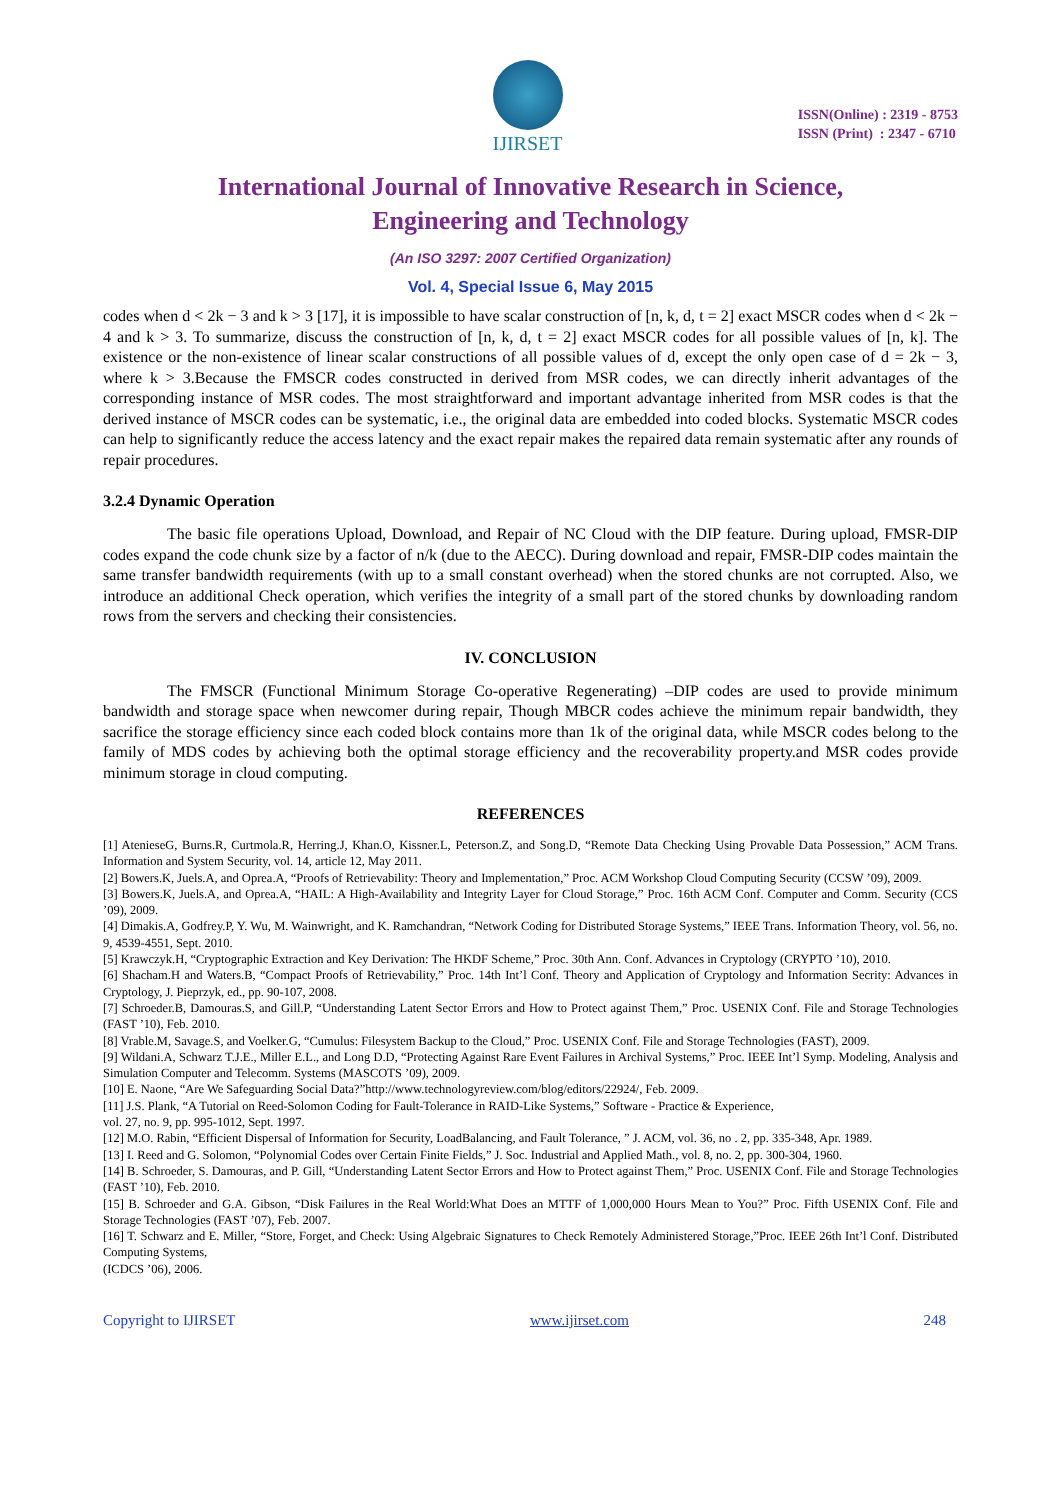IJIRSET
ISSN(Online) : 2319 - 8753
ISSN (Print) : 2347 - 6710
International Journal of Innovative Research in Science,
Engineering and Technology
(An ISO 3297: 2007 Certified Organization)
Vol. 4, Special Issue 6, May 2015
codes when d < 2k − 3 and k > 3 [17], it is impossible to have scalar construction of [n, k, d, t = 2] exact MSCR codes when d < 2k − 4 and k > 3. To summarize, discuss the construction of [n, k, d, t = 2] exact MSCR codes for all possible values of [n, k]. The existence or the non-existence of linear scalar constructions of all possible values of d, except the only open case of d = 2k − 3, where k > 3.Because the FMSCR codes constructed in derived from MSR codes, we can directly inherit advantages of the corresponding instance of MSR codes. The most straightforward and important advantage inherited from MSR codes is that the derived instance of MSCR codes can be systematic, i.e., the original data are embedded into coded blocks. Systematic MSCR codes can help to significantly reduce the access latency and the exact repair makes the repaired data remain systematic after any rounds of repair procedures.
3.2.4 Dynamic Operation
The basic file operations Upload, Download, and Repair of NC Cloud with the DIP feature. During upload, FMSR-DIP codes expand the code chunk size by a factor of n/k (due to the AECC). During download and repair, FMSR-DIP codes maintain the same transfer bandwidth requirements (with up to a small constant overhead) when the stored chunks are not corrupted. Also, we introduce an additional Check operation, which verifies the integrity of a small part of the stored chunks by downloading random rows from the servers and checking their consistencies.
IV. CONCLUSION
The FMSCR (Functional Minimum Storage Co-operative Regenerating) –DIP codes are used to provide minimum bandwidth and storage space when newcomer during repair, Though MBCR codes achieve the minimum repair bandwidth, they sacrifice the storage efficiency since each coded block contains more than 1k of the original data, while MSCR codes belong to the family of MDS codes by achieving both the optimal storage efficiency and the recoverability property.and MSR codes provide minimum storage in cloud computing.
REFERENCES
[1] AtenieseG, Burns.R, Curtmola.R, Herring.J, Khan.O, Kissner.L, Peterson.Z, and Song.D, “Remote Data Checking Using Provable Data Possession,” ACM Trans. Information and System Security, vol. 14, article 12, May 2011.
[2] Bowers.K, Juels.A, and Oprea.A, “Proofs of Retrievability: Theory and Implementation,” Proc. ACM Workshop Cloud Computing Security (CCSW ’09), 2009.
[3] Bowers.K, Juels.A, and Oprea.A, “HAIL: A High-Availability and Integrity Layer for Cloud Storage,” Proc. 16th ACM Conf. Computer and Comm. Security (CCS ’09), 2009.
[4] Dimakis.A, Godfrey.P, Y. Wu, M. Wainwright, and K. Ramchandran, “Network Coding for Distributed Storage Systems,” IEEE Trans. Information Theory, vol. 56, no. 9, 4539-4551, Sept. 2010.
[5] Krawczyk.H, “Cryptographic Extraction and Key Derivation: The HKDF Scheme,” Proc. 30th Ann. Conf. Advances in Cryptology (CRYPTO ’10), 2010.
[6] Shacham.H and Waters.B, “Compact Proofs of Retrievability,” Proc. 14th Int’l Conf. Theory and Application of Cryptology and Information Secrity: Advances in Cryptology, J. Pieprzyk, ed., pp. 90-107, 2008.
[7] Schroeder.B, Damouras.S, and Gill.P, “Understanding Latent Sector Errors and How to Protect against Them,” Proc. USENIX Conf. File and Storage Technologies (FAST ’10), Feb. 2010.
[8] Vrable.M, Savage.S, and Voelker.G, “Cumulus: Filesystem Backup to the Cloud,” Proc. USENIX Conf. File and Storage Technologies (FAST), 2009.
[9] Wildani.A, Schwarz T.J.E., Miller E.L., and Long D.D, “Protecting Against Rare Event Failures in Archival Systems,” Proc. IEEE Int’l Symp. Modeling, Analysis and Simulation Computer and Telecomm. Systems (MASCOTS ’09), 2009.
[10] E. Naone, “Are We Safeguarding Social Data?”http://www.technologyreview.com/blog/editors/22924/, Feb. 2009.
[11] J.S. Plank, “A Tutorial on Reed-Solomon Coding for Fault-Tolerance in RAID-Like Systems,” Software - Practice & Experience,
vol. 27, no. 9, pp. 995-1012, Sept. 1997.
[12] M.O. Rabin, “Efficient Dispersal of Information for Security, LoadBalancing, and Fault Tolerance, ” J. ACM, vol. 36, no . 2, pp. 335-348, Apr. 1989.
[13] I. Reed and G. Solomon, “Polynomial Codes over Certain Finite Fields,” J. Soc. Industrial and Applied Math., vol. 8, no. 2, pp. 300-304, 1960.
[14] B. Schroeder, S. Damouras, and P. Gill, “Understanding Latent Sector Errors and How to Protect against Them,” Proc. USENIX Conf. File and Storage Technologies (FAST ’10), Feb. 2010.
[15] B. Schroeder and G.A. Gibson, “Disk Failures in the Real World:What Does an MTTF of 1,000,000 Hours Mean to You?” Proc. Fifth USENIX Conf. File and Storage Technologies (FAST ’07), Feb. 2007.
[16] T. Schwarz and E. Miller, “Store, Forget, and Check: Using Algebraic Signatures to Check Remotely Administered Storage,”Proc. IEEE 26th Int’l Conf. Distributed Computing Systems,
(ICDCS ’06), 2006.
Copyright to IJIRSET www.ijirset.com 248